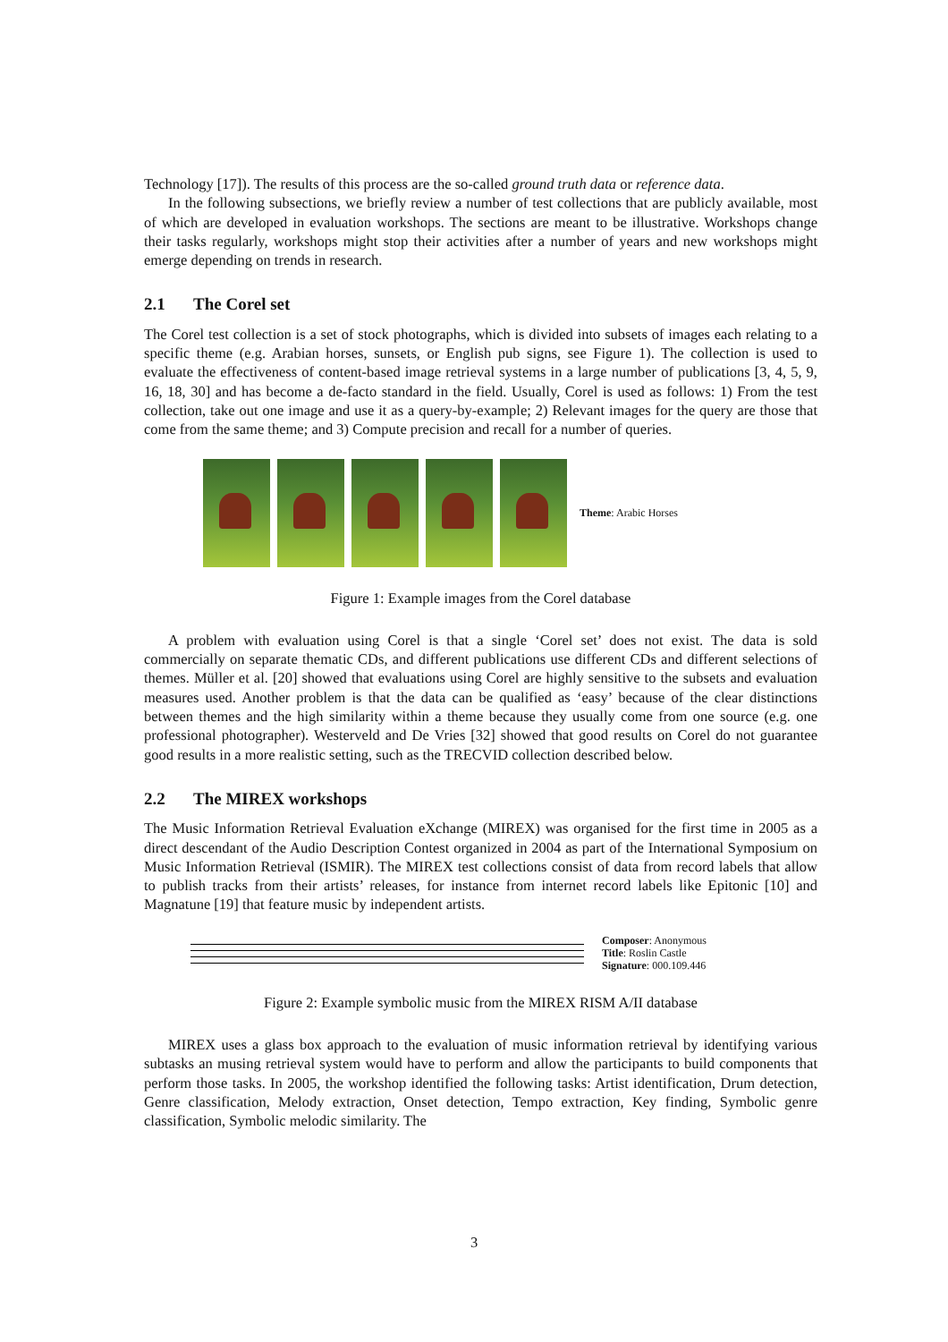Technology [17]). The results of this process are the so-called ground truth data or reference data.
In the following subsections, we briefly review a number of test collections that are publicly available, most of which are developed in evaluation workshops. The sections are meant to be illustrative. Workshops change their tasks regularly, workshops might stop their activities after a number of years and new workshops might emerge depending on trends in research.
2.1 The Corel set
The Corel test collection is a set of stock photographs, which is divided into subsets of images each relating to a specific theme (e.g. Arabian horses, sunsets, or English pub signs, see Figure 1). The collection is used to evaluate the effectiveness of content-based image retrieval systems in a large number of publications [3, 4, 5, 9, 16, 18, 30] and has become a de-facto standard in the field. Usually, Corel is used as follows: 1) From the test collection, take out one image and use it as a query-by-example; 2) Relevant images for the query are those that come from the same theme; and 3) Compute precision and recall for a number of queries.
Theme: Arabic Horses
Figure 1: Example images from the Corel database
A problem with evaluation using Corel is that a single ‘Corel set’ does not exist. The data is sold commercially on separate thematic CDs, and different publications use different CDs and different selections of themes. Müller et al. [20] showed that evaluations using Corel are highly sensitive to the subsets and evaluation measures used. Another problem is that the data can be qualified as ‘easy’ because of the clear distinctions between themes and the high similarity within a theme because they usually come from one source (e.g. one professional photographer). Westerveld and De Vries [32] showed that good results on Corel do not guarantee good results in a more realistic setting, such as the TRECVID collection described below.
2.2 The MIREX workshops
The Music Information Retrieval Evaluation eXchange (MIREX) was organised for the first time in 2005 as a direct descendant of the Audio Description Contest organized in 2004 as part of the International Symposium on Music Information Retrieval (ISMIR). The MIREX test collections consist of data from record labels that allow to publish tracks from their artists’ releases, for instance from internet record labels like Epitonic [10] and Magnatune [19] that feature music by independent artists.
Composer: Anonymous
Title: Roslin Castle
Signature: 000.109.446
Figure 2: Example symbolic music from the MIREX RISM A/II database
MIREX uses a glass box approach to the evaluation of music information retrieval by identifying various subtasks an musing retrieval system would have to perform and allow the participants to build components that perform those tasks. In 2005, the workshop identified the following tasks: Artist identification, Drum detection, Genre classification, Melody extraction, Onset detection, Tempo extraction, Key finding, Symbolic genre classification, Symbolic melodic similarity. The
3